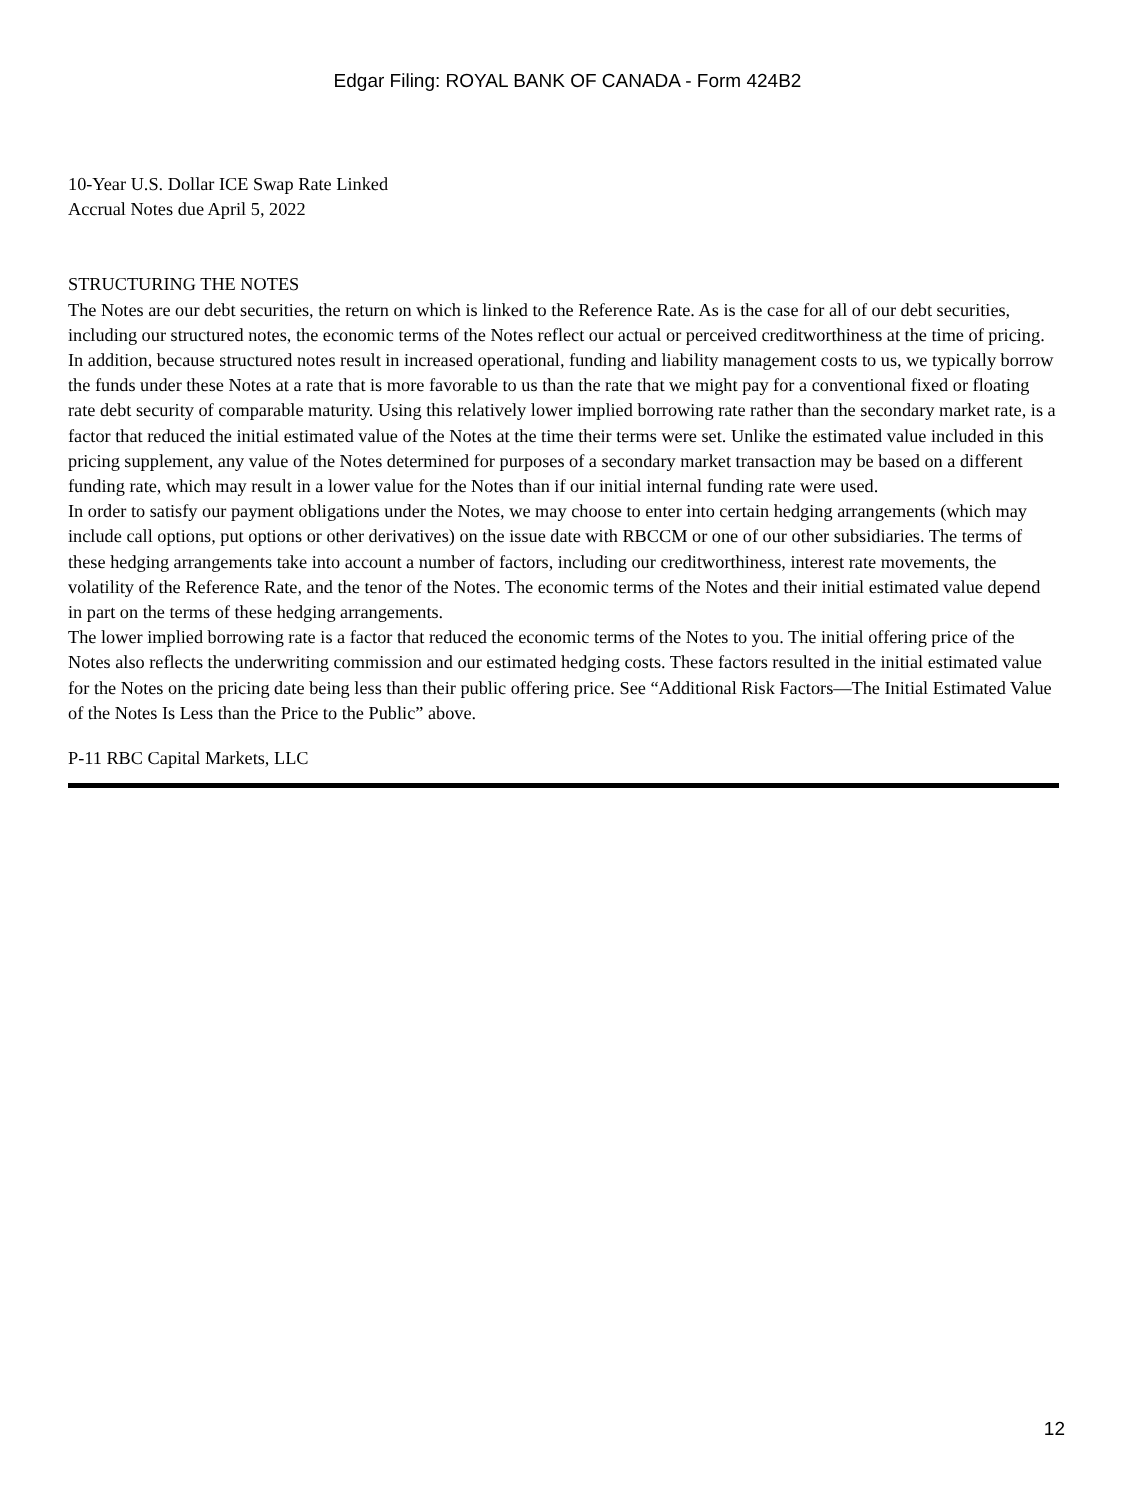Edgar Filing: ROYAL BANK OF CANADA - Form 424B2
10-Year U.S. Dollar ICE Swap Rate Linked
Accrual Notes due April 5, 2022
STRUCTURING THE NOTES
The Notes are our debt securities, the return on which is linked to the Reference Rate. As is the case for all of our debt securities, including our structured notes, the economic terms of the Notes reflect our actual or perceived creditworthiness at the time of pricing. In addition, because structured notes result in increased operational, funding and liability management costs to us, we typically borrow the funds under these Notes at a rate that is more favorable to us than the rate that we might pay for a conventional fixed or floating rate debt security of comparable maturity. Using this relatively lower implied borrowing rate rather than the secondary market rate, is a factor that reduced the initial estimated value of the Notes at the time their terms were set. Unlike the estimated value included in this pricing supplement, any value of the Notes determined for purposes of a secondary market transaction may be based on a different funding rate, which may result in a lower value for the Notes than if our initial internal funding rate were used.
In order to satisfy our payment obligations under the Notes, we may choose to enter into certain hedging arrangements (which may include call options, put options or other derivatives) on the issue date with RBCCM or one of our other subsidiaries. The terms of these hedging arrangements take into account a number of factors, including our creditworthiness, interest rate movements, the volatility of the Reference Rate, and the tenor of the Notes. The economic terms of the Notes and their initial estimated value depend in part on the terms of these hedging arrangements.
The lower implied borrowing rate is a factor that reduced the economic terms of the Notes to you. The initial offering price of the Notes also reflects the underwriting commission and our estimated hedging costs. These factors resulted in the initial estimated value for the Notes on the pricing date being less than their public offering price. See “Additional Risk Factors—The Initial Estimated Value of the Notes Is Less than the Price to the Public” above.
P-11 RBC Capital Markets, LLC
12